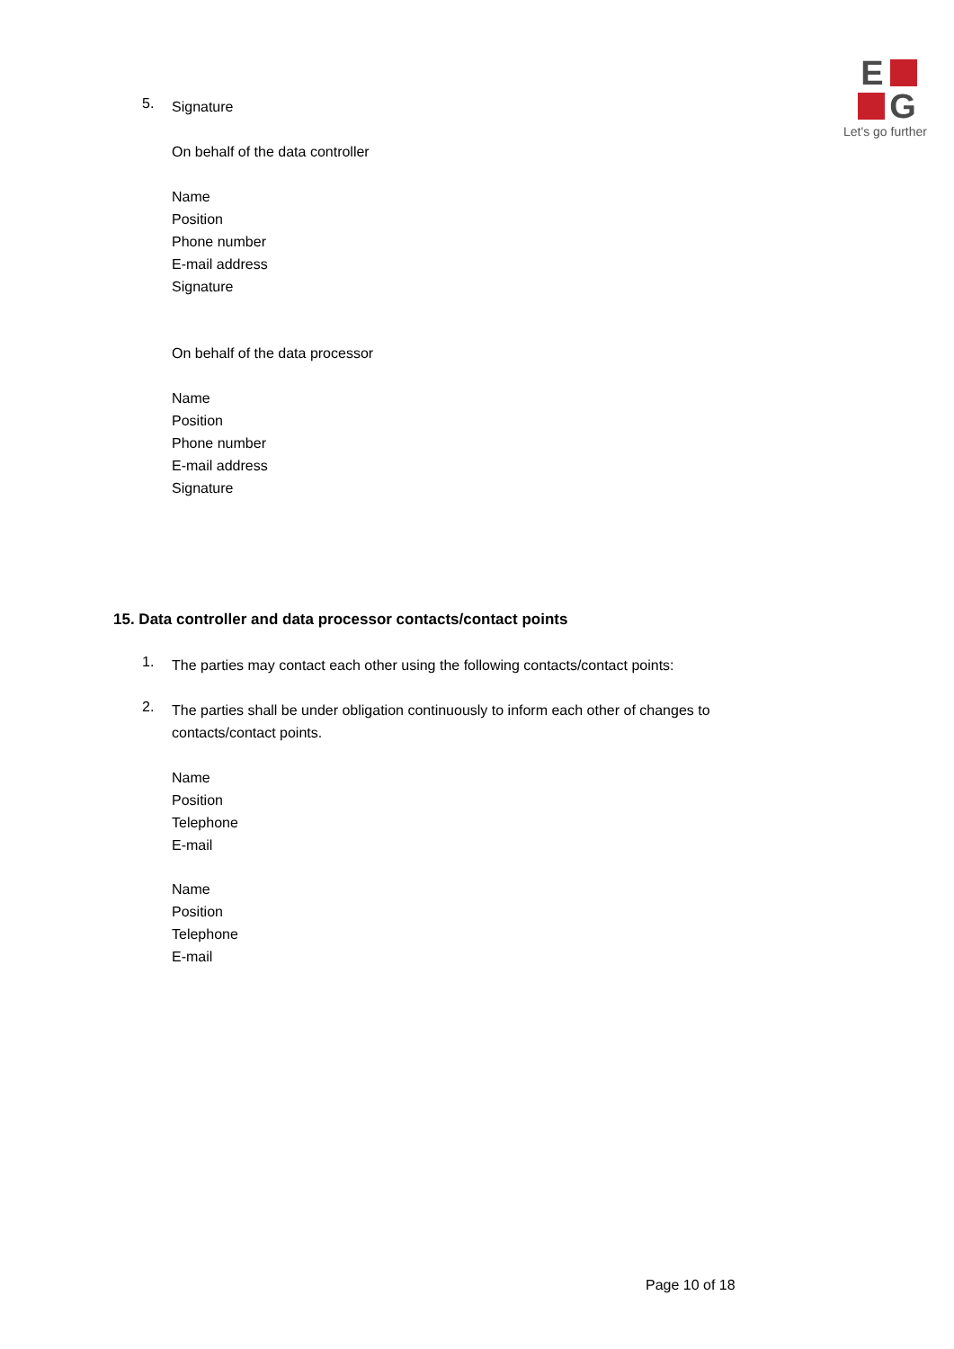E
G
Let's go further
5.
Signature
On behalf of the data controller
Name
Position
Phone number
E-mail address
Signature
On behalf of the data processor
Name
Position
Phone number
E-mail address
Signature
15. Data controller and data processor contacts/contact points
1.
The parties may contact each other using the following contacts/contact points:
2.
The parties shall be under obligation continuously to inform each other of changes to contacts/contact points.
Name
Position
Telephone
E-mail
Name
Position
Telephone
E-mail
Page 10 of 18